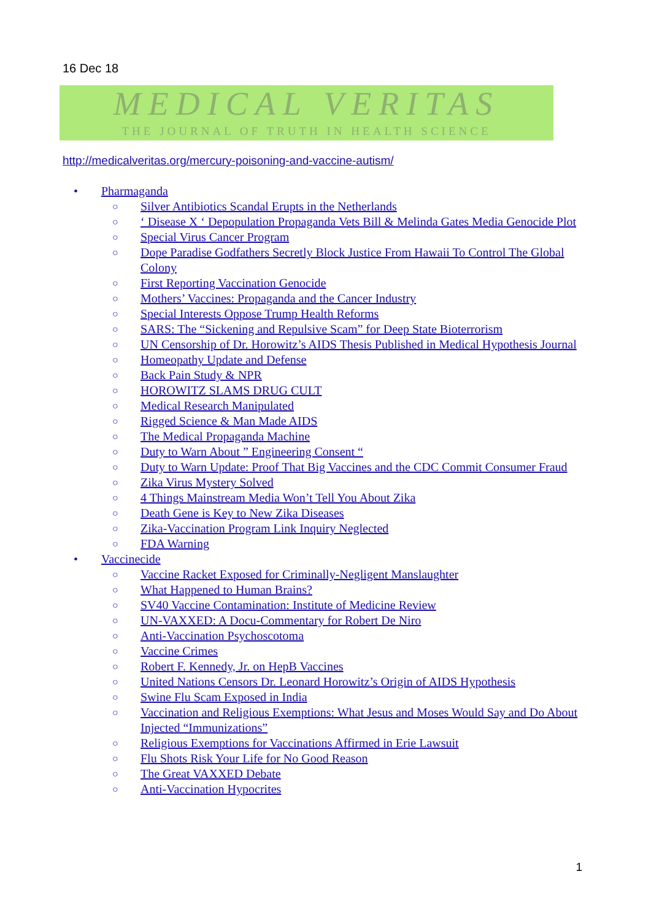16 Dec 18
MEDICAL VERITAS
THE JOURNAL OF TRUTH IN HEALTH SCIENCE
http://medicalveritas.org/mercury-poisoning-and-vaccine-autism/
• Pharmaganda
○ Silver Antibiotics Scandal Erupts in the Netherlands
○ ‘ Disease X ‘ Depopulation Propaganda Vets Bill & Melinda Gates Media Genocide Plot
○ Special Virus Cancer Program
○ Dope Paradise Godfathers Secretly Block Justice From Hawaii To Control The Global Colony
○ First Reporting Vaccination Genocide
○ Mothers’ Vaccines: Propaganda and the Cancer Industry
○ Special Interests Oppose Trump Health Reforms
○ SARS: The “Sickening and Repulsive Scam” for Deep State Bioterrorism
○ UN Censorship of Dr. Horowitz’s AIDS Thesis Published in Medical Hypothesis Journal
○ Homeopathy Update and Defense
○ Back Pain Study & NPR
○ HOROWITZ SLAMS DRUG CULT
○ Medical Research Manipulated
○ Rigged Science & Man Made AIDS
○ The Medical Propaganda Machine
○ Duty to Warn About ” Engineering Consent “
○ Duty to Warn Update: Proof That Big Vaccines and the CDC Commit Consumer Fraud
○ Zika Virus Mystery Solved
○ 4 Things Mainstream Media Won’t Tell You About Zika
○ Death Gene is Key to New Zika Diseases
○ Zika-Vaccination Program Link Inquiry Neglected
○ FDA Warning
• Vaccinecide
○ Vaccine Racket Exposed for Criminally-Negligent Manslaughter
○ What Happened to Human Brains?
○ SV40 Vaccine Contamination: Institute of Medicine Review
○ UN-VAXXED: A Docu-Commentary for Robert De Niro
○ Anti-Vaccination Psychoscotoma
○ Vaccine Crimes
○ Robert F. Kennedy, Jr. on HepB Vaccines
○ United Nations Censors Dr. Leonard Horowitz’s Origin of AIDS Hypothesis
○ Swine Flu Scam Exposed in India
○ Vaccination and Religious Exemptions: What Jesus and Moses Would Say and Do About Injected “Immunizations”
○ Religious Exemptions for Vaccinations Affirmed in Erie Lawsuit
○ Flu Shots Risk Your Life for No Good Reason
○ The Great VAXXED Debate
○ Anti-Vaccination Hypocrites
1